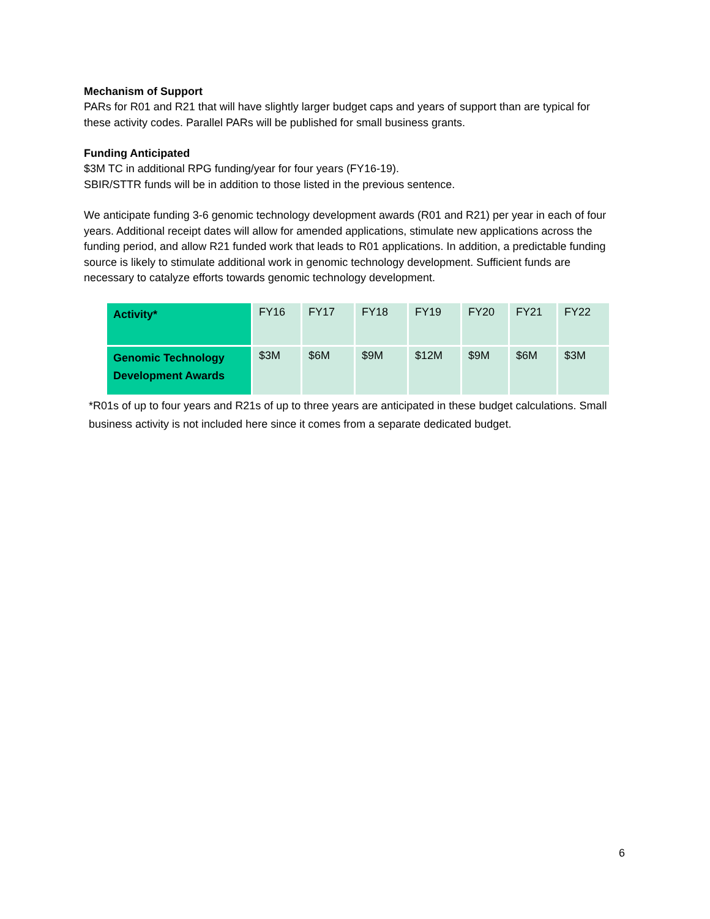Mechanism of Support
PARs for R01 and R21 that will have slightly larger budget caps and years of support than are typical for these activity codes. Parallel PARs will be published for small business grants.
Funding Anticipated
$3M TC in additional RPG funding/year for four years (FY16-19).
SBIR/STTR funds will be in addition to those listed in the previous sentence.
We anticipate funding 3-6 genomic technology development awards (R01 and R21) per year in each of four years. Additional receipt dates will allow for amended applications, stimulate new applications across the funding period, and allow R21 funded work that leads to R01 applications. In addition, a predictable funding source is likely to stimulate additional work in genomic technology development. Sufficient funds are necessary to catalyze efforts towards genomic technology development.
| Activity* | FY16 | FY17 | FY18 | FY19 | FY20 | FY21 | FY22 |
| Genomic Technology Development Awards | $3M | $6M | $9M | $12M | $9M | $6M | $3M |
*R01s of up to four years and R21s of up to three years are anticipated in these budget calculations. Small business activity is not included here since it comes from a separate dedicated budget.
6